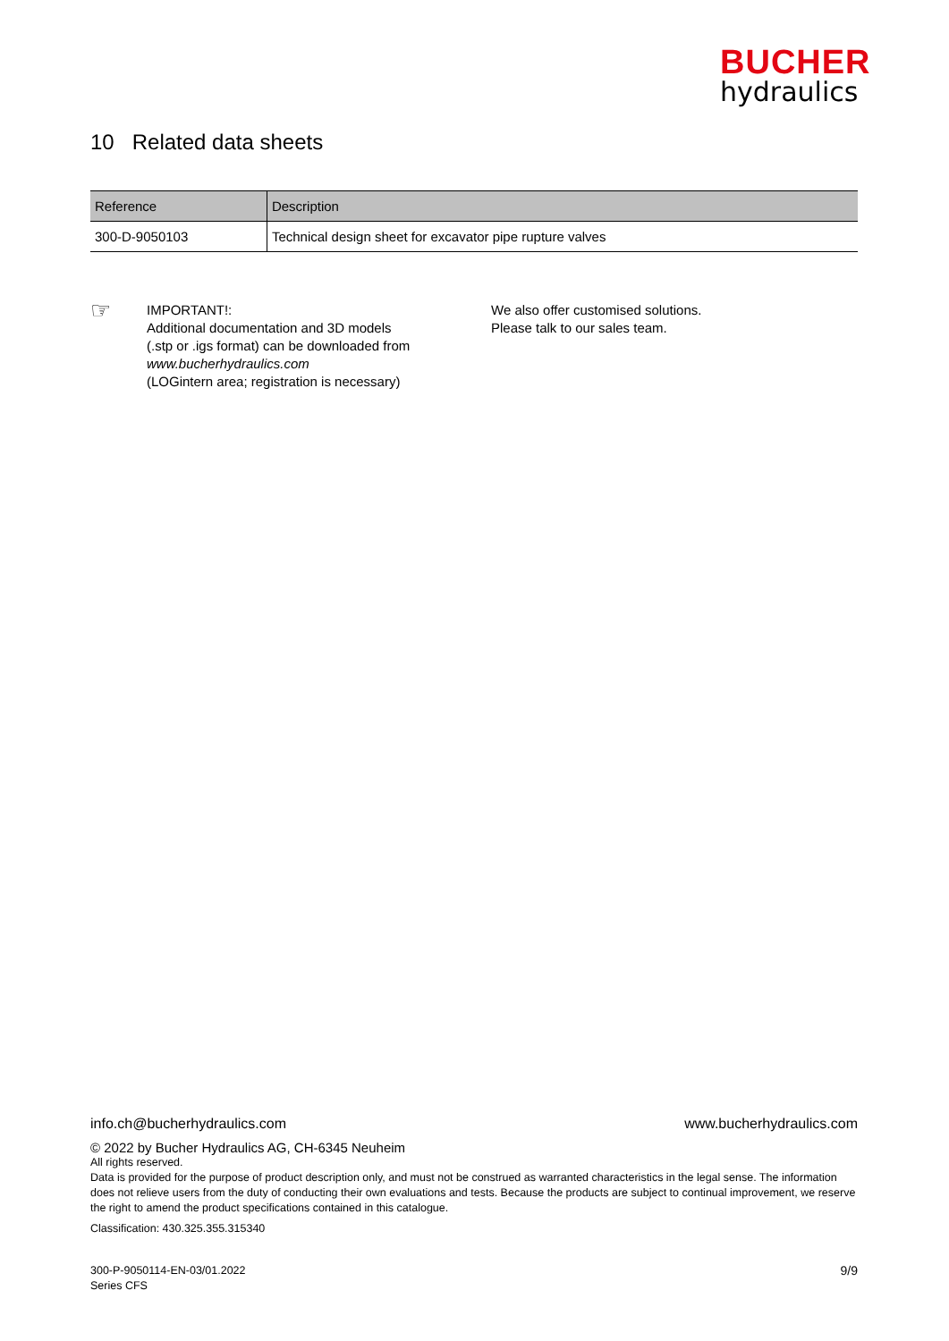BUCHER
hydraulics
10 Related data sheets
| Reference | Description |
| --- | --- |
| 300-D-9050103 | Technical design sheet for excavator pipe rupture valves |
☞
IMPORTANT!:
Additional documentation and 3D models
(.stp or .igs format) can be downloaded from
www.bucherhydraulics.com
(LOGintern area; registration is necessary)
We also offer customised solutions.
Please talk to our sales team.
info.ch@bucherhydraulics.com www.bucherhydraulics.com
© 2022 by Bucher Hydraulics AG, CH-6345 Neuheim
All rights reserved.
Data is provided for the purpose of product description only, and must not be construed as warranted characteristics in the legal sense. The information does not relieve users from the duty of conducting their own evaluations and tests. Because the products are subject to continual improvement, we reserve the right to amend the product specifications contained in this catalogue.
Classification: 430.325.355.315340
300-P-9050114-EN-03/01.2022
Series CFS
9/9